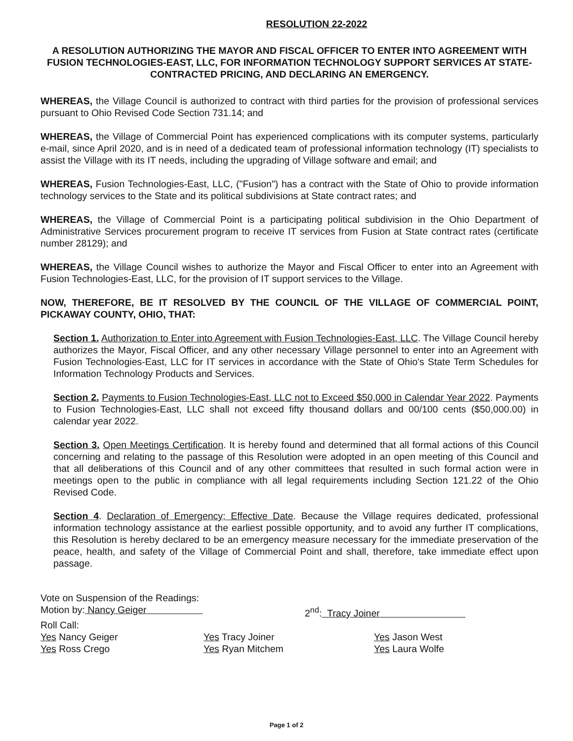RESOLUTION 22-2022
A RESOLUTION AUTHORIZING THE MAYOR AND FISCAL OFFICER TO ENTER INTO AGREEMENT WITH FUSION TECHNOLOGIES-EAST, LLC, FOR INFORMATION TECHNOLOGY SUPPORT SERVICES AT STATE-CONTRACTED PRICING, AND DECLARING AN EMERGENCY.
WHEREAS, the Village Council is authorized to contract with third parties for the provision of professional services pursuant to Ohio Revised Code Section 731.14; and
WHEREAS, the Village of Commercial Point has experienced complications with its computer systems, particularly e-mail, since April 2020, and is in need of a dedicated team of professional information technology (IT) specialists to assist the Village with its IT needs, including the upgrading of Village software and email; and
WHEREAS, Fusion Technologies-East, LLC, ("Fusion") has a contract with the State of Ohio to provide information technology services to the State and its political subdivisions at State contract rates; and
WHEREAS, the Village of Commercial Point is a participating political subdivision in the Ohio Department of Administrative Services procurement program to receive IT services from Fusion at State contract rates (certificate number 28129); and
WHEREAS, the Village Council wishes to authorize the Mayor and Fiscal Officer to enter into an Agreement with Fusion Technologies-East, LLC, for the provision of IT support services to the Village.
NOW, THEREFORE, BE IT RESOLVED BY THE COUNCIL OF THE VILLAGE OF COMMERCIAL POINT, PICKAWAY COUNTY, OHIO, THAT:
Section 1. Authorization to Enter into Agreement with Fusion Technologies-East, LLC. The Village Council hereby authorizes the Mayor, Fiscal Officer, and any other necessary Village personnel to enter into an Agreement with Fusion Technologies-East, LLC for IT services in accordance with the State of Ohio's State Term Schedules for Information Technology Products and Services.
Section 2. Payments to Fusion Technologies-East, LLC not to Exceed $50,000 in Calendar Year 2022. Payments to Fusion Technologies-East, LLC shall not exceed fifty thousand dollars and 00/100 cents ($50,000.00) in calendar year 2022.
Section 3. Open Meetings Certification. It is hereby found and determined that all formal actions of this Council concerning and relating to the passage of this Resolution were adopted in an open meeting of this Council and that all deliberations of this Council and of any other committees that resulted in such formal action were in meetings open to the public in compliance with all legal requirements including Section 121.22 of the Ohio Revised Code.
Section 4. Declaration of Emergency; Effective Date. Because the Village requires dedicated, professional information technology assistance at the earliest possible opportunity, and to avoid any further IT complications, this Resolution is hereby declared to be an emergency measure necessary for the immediate preservation of the peace, health, and safety of the Village of Commercial Point and shall, therefore, take immediate effect upon passage.
Vote on Suspension of the Readings:
Motion by: Nancy Geiger 2<sup>nd</sup>: Tracy Joiner
Roll Call:
Yes Nancy Geiger Yes Tracy Joiner Yes Jason West
Yes Ross Crego Yes Ryan Mitchem Yes Laura Wolfe
Page 1 of 2